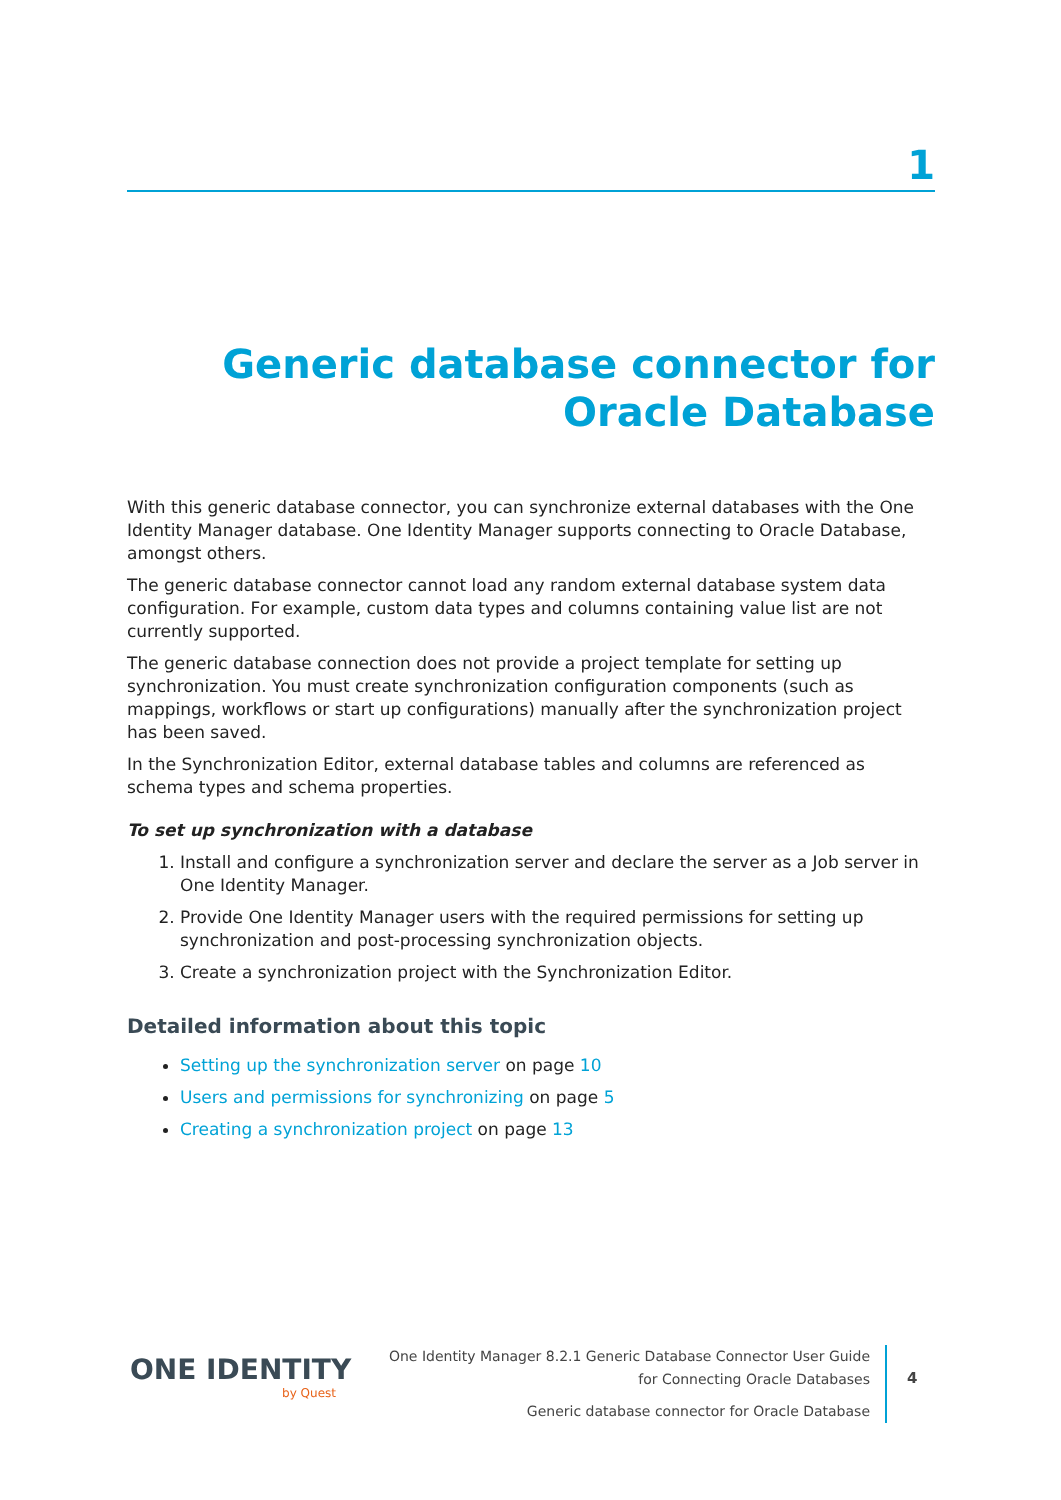1
Generic database connector for Oracle Database
With this generic database connector, you can synchronize external databases with the One Identity Manager database. One Identity Manager supports connecting to Oracle Database, amongst others.
The generic database connector cannot load any random external database system data configuration. For example, custom data types and columns containing value list are not currently supported.
The generic database connection does not provide a project template for setting up synchronization. You must create synchronization configuration components (such as mappings, workflows or start up configurations) manually after the synchronization project has been saved.
In the Synchronization Editor, external database tables and columns are referenced as schema types and schema properties.
To set up synchronization with a database
1. Install and configure a synchronization server and declare the server as a Job server in One Identity Manager.
2. Provide One Identity Manager users with the required permissions for setting up synchronization and post-processing synchronization objects.
3. Create a synchronization project with the Synchronization Editor.
Detailed information about this topic
Setting up the synchronization server on page 10
Users and permissions for synchronizing on page 5
Creating a synchronization project on page 13
ONE IDENTITY
by Quest
One Identity Manager 8.2.1 Generic Database Connector User Guide
for Connecting Oracle Databases
Generic database connector for Oracle Database
4